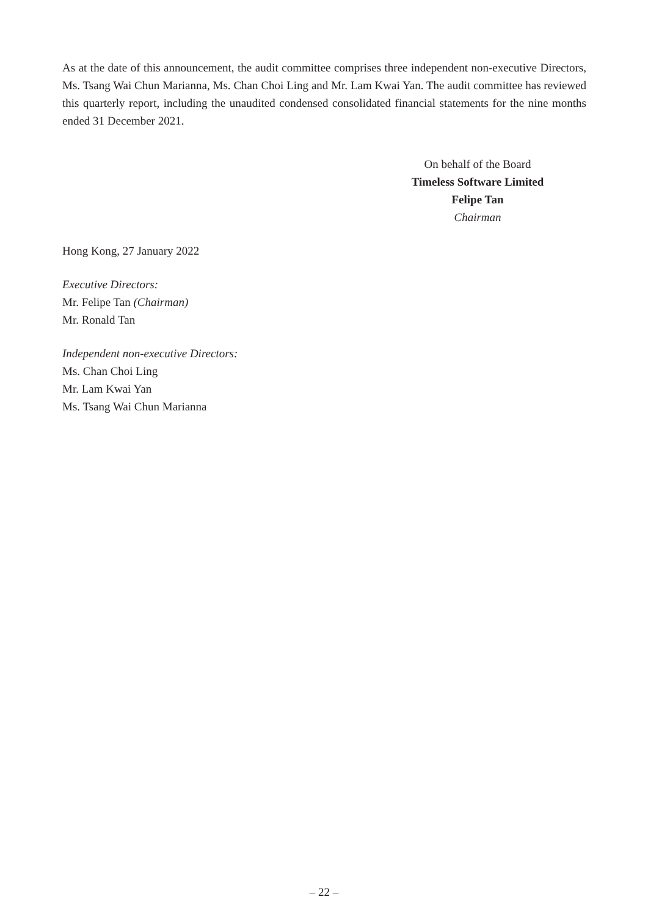As at the date of this announcement, the audit committee comprises three independent non-executive Directors, Ms. Tsang Wai Chun Marianna, Ms. Chan Choi Ling and Mr. Lam Kwai Yan. The audit committee has reviewed this quarterly report, including the unaudited condensed consolidated financial statements for the nine months ended 31 December 2021.
On behalf of the Board
Timeless Software Limited
Felipe Tan
Chairman
Hong Kong, 27 January 2022
Executive Directors:
Mr. Felipe Tan (Chairman)
Mr. Ronald Tan
Independent non-executive Directors:
Ms. Chan Choi Ling
Mr. Lam Kwai Yan
Ms. Tsang Wai Chun Marianna
– 22 –